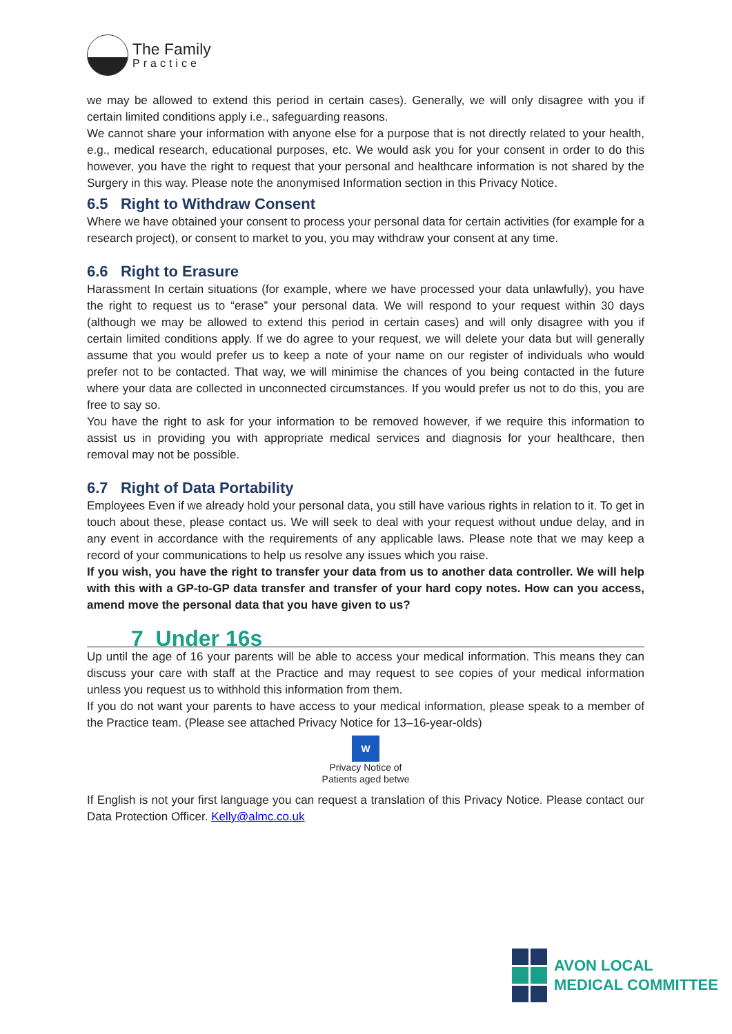The Family
Practice
we may be allowed to extend this period in certain cases). Generally, we will only disagree with you if certain limited conditions apply i.e., safeguarding reasons.
We cannot share your information with anyone else for a purpose that is not directly related to your health, e.g., medical research, educational purposes, etc. We would ask you for your consent in order to do this however, you have the right to request that your personal and healthcare information is not shared by the Surgery in this way. Please note the anonymised Information section in this Privacy Notice.
6.5 Right to Withdraw Consent
Where we have obtained your consent to process your personal data for certain activities (for example for a research project), or consent to market to you, you may withdraw your consent at any time.
6.6 Right to Erasure
Harassment In certain situations (for example, where we have processed your data unlawfully), you have the right to request us to “erase” your personal data. We will respond to your request within 30 days (although we may be allowed to extend this period in certain cases) and will only disagree with you if certain limited conditions apply. If we do agree to your request, we will delete your data but will generally assume that you would prefer us to keep a note of your name on our register of individuals who would prefer not to be contacted. That way, we will minimise the chances of you being contacted in the future where your data are collected in unconnected circumstances. If you would prefer us not to do this, you are free to say so.
You have the right to ask for your information to be removed however, if we require this information to assist us in providing you with appropriate medical services and diagnosis for your healthcare, then removal may not be possible.
6.7 Right of Data Portability
Employees Even if we already hold your personal data, you still have various rights in relation to it. To get in touch about these, please contact us. We will seek to deal with your request without undue delay, and in any event in accordance with the requirements of any applicable laws. Please note that we may keep a record of your communications to help us resolve any issues which you raise.
If you wish, you have the right to transfer your data from us to another data controller. We will help with this with a GP-to-GP data transfer and transfer of your hard copy notes. How can you access, amend move the personal data that you have given to us?
7 Under 16s
Up until the age of 16 your parents will be able to access your medical information. This means they can discuss your care with staff at the Practice and may request to see copies of your medical information unless you request us to withhold this information from them.
If you do not want your parents to have access to your medical information, please speak to a member of the Practice team. (Please see attached Privacy Notice for 13–16-year-olds)
W
Privacy Notice of
Patients aged betwe
If English is not your first language you can request a translation of this Privacy Notice. Please contact our Data Protection Officer. Kelly@almc.co.uk
AVON LOCAL
MEDICAL COMMITTEE